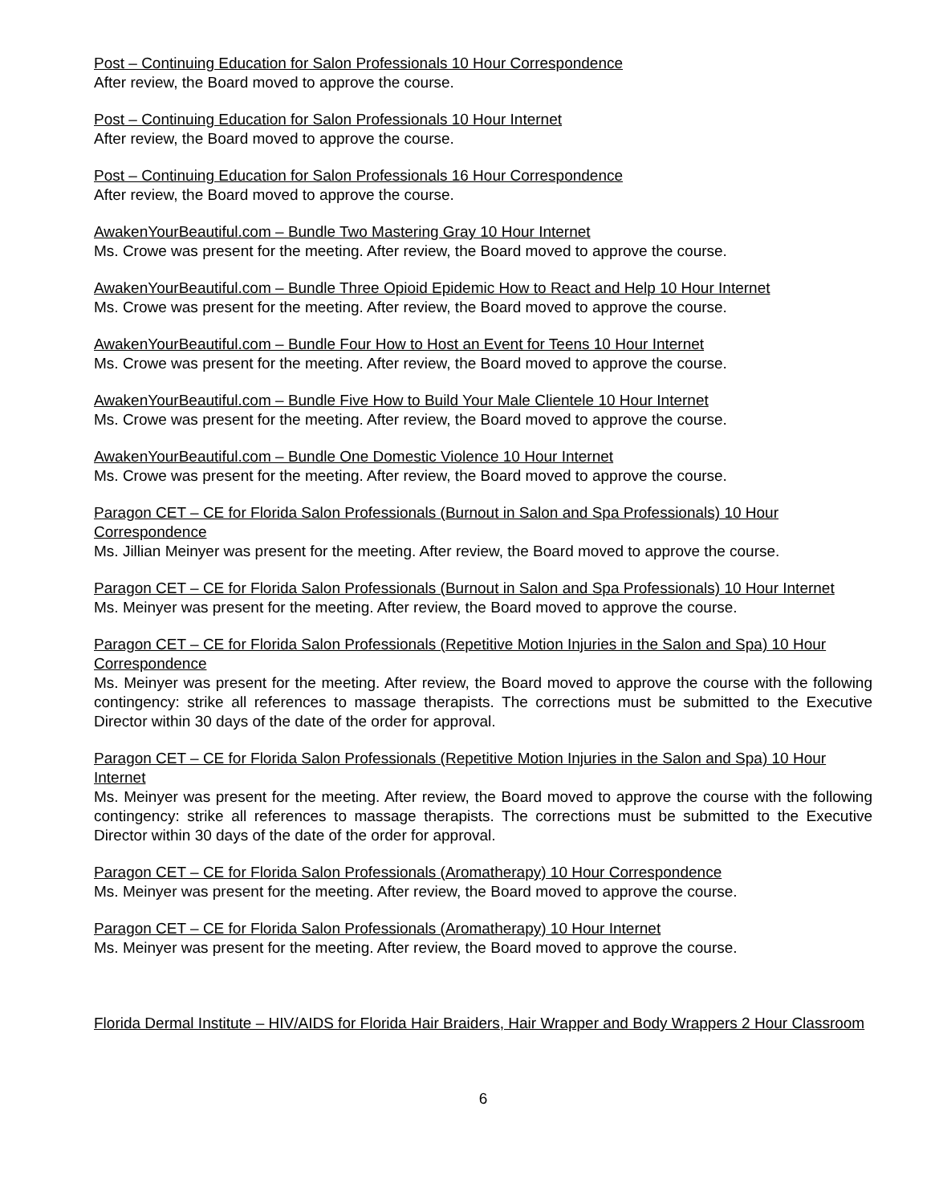Post – Continuing Education for Salon Professionals 10 Hour Correspondence
After review, the Board moved to approve the course.
Post – Continuing Education for Salon Professionals 10 Hour Internet
After review, the Board moved to approve the course.
Post – Continuing Education for Salon Professionals 16 Hour Correspondence
After review, the Board moved to approve the course.
AwakenYourBeautiful.com – Bundle Two Mastering Gray 10 Hour Internet
Ms. Crowe was present for the meeting. After review, the Board moved to approve the course.
AwakenYourBeautiful.com – Bundle Three Opioid Epidemic How to React and Help 10 Hour Internet
Ms. Crowe was present for the meeting. After review, the Board moved to approve the course.
AwakenYourBeautiful.com – Bundle Four How to Host an Event for Teens 10 Hour Internet
Ms. Crowe was present for the meeting. After review, the Board moved to approve the course.
AwakenYourBeautiful.com – Bundle Five How to Build Your Male Clientele 10 Hour Internet
Ms. Crowe was present for the meeting. After review, the Board moved to approve the course.
AwakenYourBeautiful.com – Bundle One Domestic Violence 10 Hour Internet
Ms. Crowe was present for the meeting. After review, the Board moved to approve the course.
Paragon CET – CE for Florida Salon Professionals (Burnout in Salon and Spa Professionals) 10 Hour Correspondence
Ms. Jillian Meinyer was present for the meeting. After review, the Board moved to approve the course.
Paragon CET – CE for Florida Salon Professionals (Burnout in Salon and Spa Professionals) 10 Hour Internet
Ms. Meinyer was present for the meeting. After review, the Board moved to approve the course.
Paragon CET – CE for Florida Salon Professionals (Repetitive Motion Injuries in the Salon and Spa) 10 Hour Correspondence
Ms. Meinyer was present for the meeting. After review, the Board moved to approve the course with the following contingency: strike all references to massage therapists. The corrections must be submitted to the Executive Director within 30 days of the date of the order for approval.
Paragon CET – CE for Florida Salon Professionals (Repetitive Motion Injuries in the Salon and Spa) 10 Hour Internet
Ms. Meinyer was present for the meeting. After review, the Board moved to approve the course with the following contingency: strike all references to massage therapists. The corrections must be submitted to the Executive Director within 30 days of the date of the order for approval.
Paragon CET – CE for Florida Salon Professionals (Aromatherapy) 10 Hour Correspondence
Ms. Meinyer was present for the meeting. After review, the Board moved to approve the course.
Paragon CET – CE for Florida Salon Professionals (Aromatherapy) 10 Hour Internet
Ms. Meinyer was present for the meeting. After review, the Board moved to approve the course.
Florida Dermal Institute – HIV/AIDS for Florida Hair Braiders, Hair Wrapper and Body Wrappers 2 Hour Classroom
6